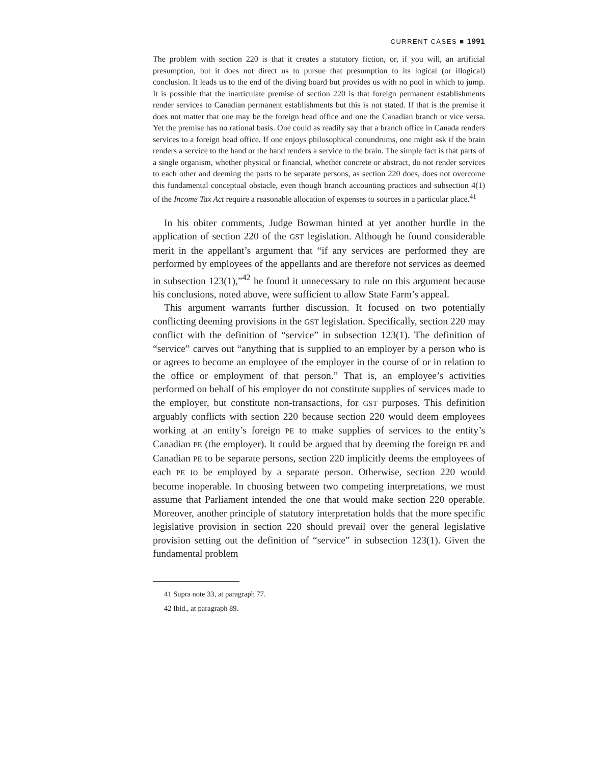CURRENT CASES ■ 1991
The problem with section 220 is that it creates a statutory fiction, or, if you will, an artificial presumption, but it does not direct us to pursue that presumption to its logical (or illogical) conclusion. It leads us to the end of the diving board but provides us with no pool in which to jump. It is possible that the inarticulate premise of section 220 is that foreign permanent establishments render services to Canadian permanent establishments but this is not stated. If that is the premise it does not matter that one may be the foreign head office and one the Canadian branch or vice versa. Yet the premise has no rational basis. One could as readily say that a branch office in Canada renders services to a foreign head office. If one enjoys philosophical conundrums, one might ask if the brain renders a service to the hand or the hand renders a service to the brain. The simple fact is that parts of a single organism, whether physical or financial, whether concrete or abstract, do not render services to each other and deeming the parts to be separate persons, as section 220 does, does not overcome this fundamental conceptual obstacle, even though branch accounting practices and subsection 4(1) of the Income Tax Act require a reasonable allocation of expenses to sources in a particular place.<sup>41</sup>
In his obiter comments, Judge Bowman hinted at yet another hurdle in the application of section 220 of the GST legislation. Although he found considerable merit in the appellant’s argument that “if any services are performed they are performed by employees of the appellants and are therefore not services as deemed in subsection 123(1),”<sup>42</sup> he found it unnecessary to rule on this argument because his conclusions, noted above, were sufficient to allow State Farm’s appeal.
This argument warrants further discussion. It focused on two potentially conflicting deeming provisions in the GST legislation. Specifically, section 220 may conflict with the definition of “service” in subsection 123(1). The definition of “service” carves out “anything that is supplied to an employer by a person who is or agrees to become an employee of the employer in the course of or in relation to the office or employment of that person.” That is, an employee’s activities performed on behalf of his employer do not constitute supplies of services made to the employer, but constitute non-transactions, for GST purposes. This definition arguably conflicts with section 220 because section 220 would deem employees working at an entity’s foreign PE to make supplies of services to the entity’s Canadian PE (the employer). It could be argued that by deeming the foreign PE and Canadian PE to be separate persons, section 220 implicitly deems the employees of each PE to be employed by a separate person. Otherwise, section 220 would become inoperable. In choosing between two competing interpretations, we must assume that Parliament intended the one that would make section 220 operable. Moreover, another principle of statutory interpretation holds that the more specific legislative provision in section 220 should prevail over the general legislative provision setting out the definition of “service” in subsection 123(1). Given the fundamental problem
41 Supra note 33, at paragraph 77.
42 Ibid., at paragraph 89.